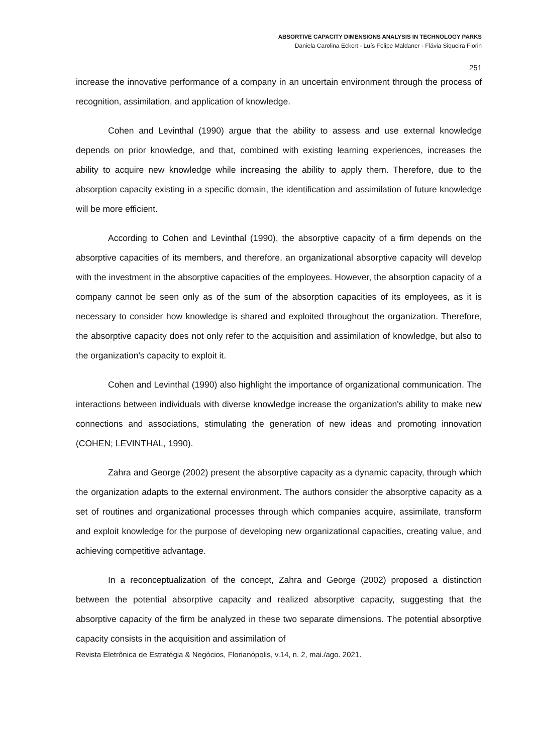ABSORTIVE CAPACITY DIMENSIONS ANALYSIS IN TECHNOLOGY PARKS
Daniela Carolina Eckert - Luís Felipe Maldaner - Flávia Siqueira Fiorin
251
increase the innovative performance of a company in an uncertain environment through the process of recognition, assimilation, and application of knowledge.
Cohen and Levinthal (1990) argue that the ability to assess and use external knowledge depends on prior knowledge, and that, combined with existing learning experiences, increases the ability to acquire new knowledge while increasing the ability to apply them. Therefore, due to the absorption capacity existing in a specific domain, the identification and assimilation of future knowledge will be more efficient.
According to Cohen and Levinthal (1990), the absorptive capacity of a firm depends on the absorptive capacities of its members, and therefore, an organizational absorptive capacity will develop with the investment in the absorptive capacities of the employees. However, the absorption capacity of a company cannot be seen only as of the sum of the absorption capacities of its employees, as it is necessary to consider how knowledge is shared and exploited throughout the organization. Therefore, the absorptive capacity does not only refer to the acquisition and assimilation of knowledge, but also to the organization's capacity to exploit it.
Cohen and Levinthal (1990) also highlight the importance of organizational communication. The interactions between individuals with diverse knowledge increase the organization's ability to make new connections and associations, stimulating the generation of new ideas and promoting innovation (COHEN; LEVINTHAL, 1990).
Zahra and George (2002) present the absorptive capacity as a dynamic capacity, through which the organization adapts to the external environment. The authors consider the absorptive capacity as a set of routines and organizational processes through which companies acquire, assimilate, transform and exploit knowledge for the purpose of developing new organizational capacities, creating value, and achieving competitive advantage.
In a reconceptualization of the concept, Zahra and George (2002) proposed a distinction between the potential absorptive capacity and realized absorptive capacity, suggesting that the absorptive capacity of the firm be analyzed in these two separate dimensions. The potential absorptive capacity consists in the acquisition and assimilation of
Revista Eletrônica de Estratégia & Negócios, Florianópolis, v.14, n. 2, mai./ago. 2021.